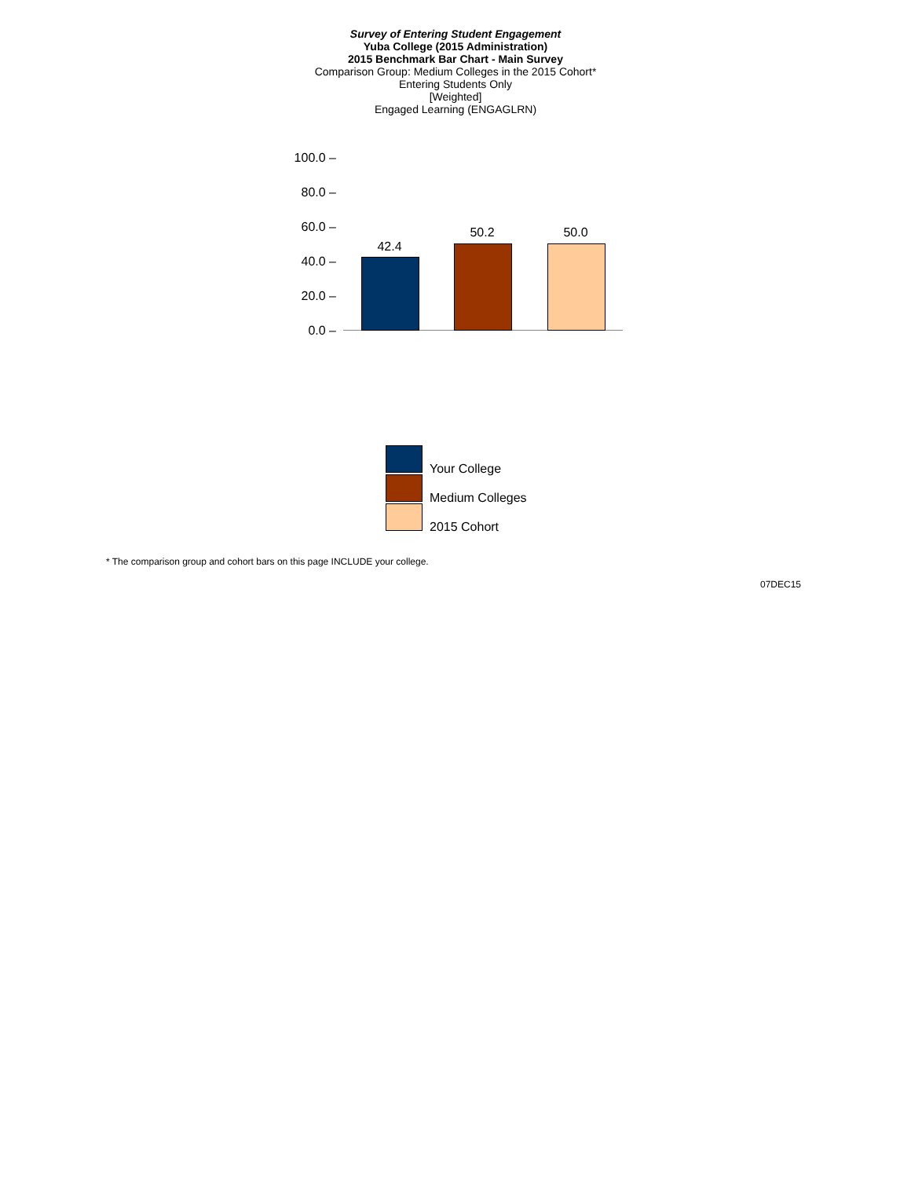Survey of Entering Student Engagement
Yuba College (2015 Administration)
2015 Benchmark Bar Chart - Main Survey
Comparison Group: Medium Colleges in the 2015 Cohort*
Entering Students Only
[Weighted]
Engaged Learning (ENGAGLRN)
100.0 –
80.0 –
60.0 –
40.0 –
20.0 –
0.0 –
42.4
50.2 50.0
Your College
Medium Colleges
2015 Cohort
* The comparison group and cohort bars on this page INCLUDE your college.
07DEC15